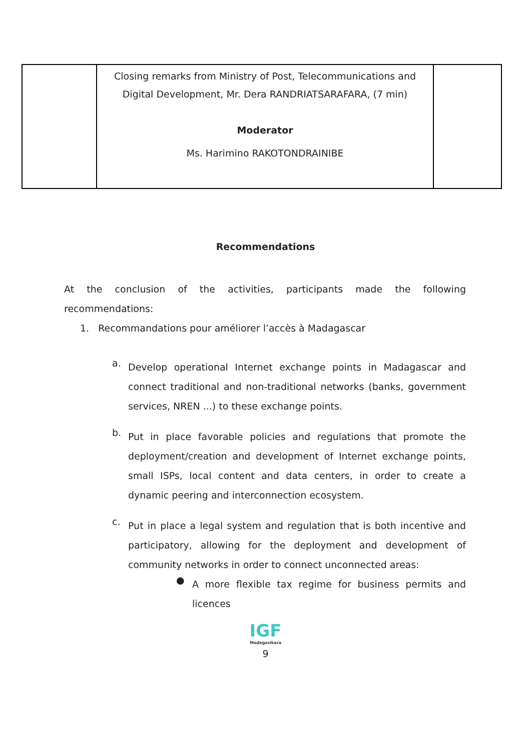| | Closing remarks from Ministry of Post, Telecommunications and Digital Development, Mr. Dera RANDRIATSARAFARA, (7 min) Moderator Ms. Harimino RAKOTONDRAINIBE | |
Recommendations
At the conclusion of the activities, participants made the following recommendations:
1. Recommandations pour améliorer l’accès à Madagascar
a.
Develop operational Internet exchange points in Madagascar and connect traditional and non-traditional networks (banks, government services, NREN ...) to these exchange points.
b.
Put in place favorable policies and regulations that promote the deployment/creation and development of Internet exchange points, small ISPs, local content and data centers, in order to create a dynamic peering and interconnection ecosystem.
c.
Put in place a legal system and regulation that is both incentive and participatory, allowing for the deployment and development of community networks in order to connect unconnected areas:
●
A more flexible tax regime for business permits and licences
IGF
Madagasikara
9